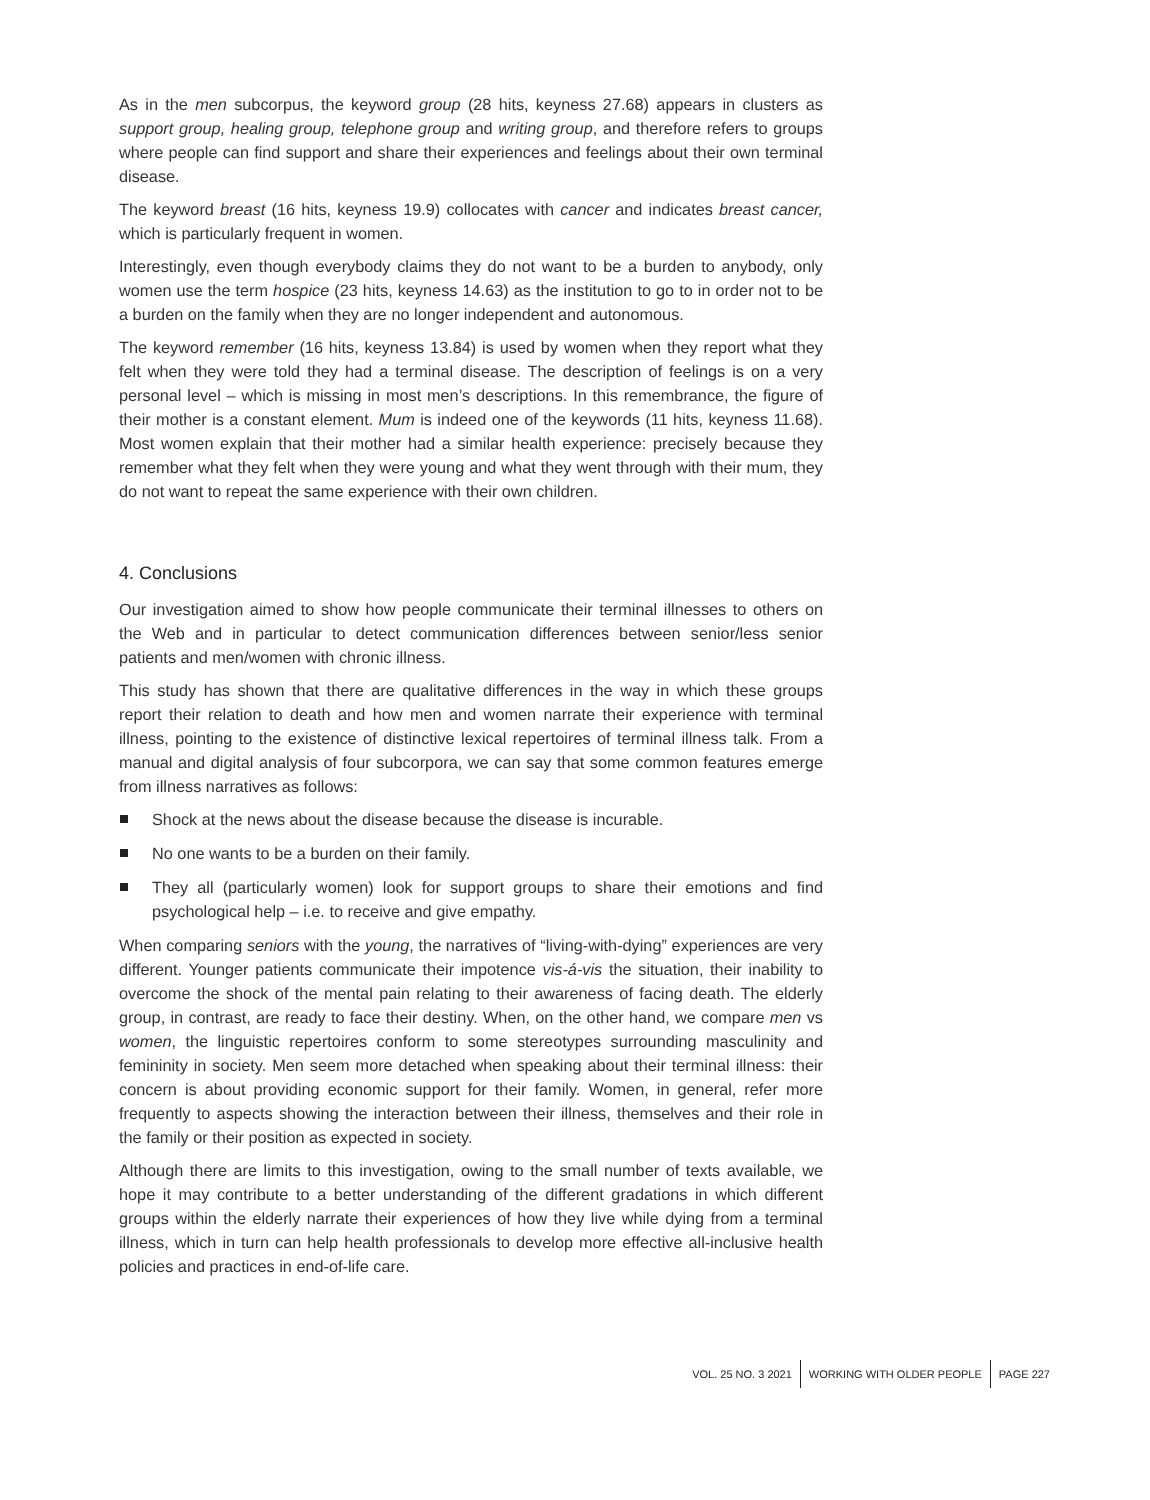As in the men subcorpus, the keyword group (28 hits, keyness 27.68) appears in clusters as support group, healing group, telephone group and writing group, and therefore refers to groups where people can find support and share their experiences and feelings about their own terminal disease.
The keyword breast (16 hits, keyness 19.9) collocates with cancer and indicates breast cancer, which is particularly frequent in women.
Interestingly, even though everybody claims they do not want to be a burden to anybody, only women use the term hospice (23 hits, keyness 14.63) as the institution to go to in order not to be a burden on the family when they are no longer independent and autonomous.
The keyword remember (16 hits, keyness 13.84) is used by women when they report what they felt when they were told they had a terminal disease. The description of feelings is on a very personal level – which is missing in most men’s descriptions. In this remembrance, the figure of their mother is a constant element. Mum is indeed one of the keywords (11 hits, keyness 11.68). Most women explain that their mother had a similar health experience: precisely because they remember what they felt when they were young and what they went through with their mum, they do not want to repeat the same experience with their own children.
4. Conclusions
Our investigation aimed to show how people communicate their terminal illnesses to others on the Web and in particular to detect communication differences between senior/less senior patients and men/women with chronic illness.
This study has shown that there are qualitative differences in the way in which these groups report their relation to death and how men and women narrate their experience with terminal illness, pointing to the existence of distinctive lexical repertoires of terminal illness talk. From a manual and digital analysis of four subcorpora, we can say that some common features emerge from illness narratives as follows:
Shock at the news about the disease because the disease is incurable.
No one wants to be a burden on their family.
They all (particularly women) look for support groups to share their emotions and find psychological help – i.e. to receive and give empathy.
When comparing seniors with the young, the narratives of “living-with-dying” experiences are very different. Younger patients communicate their impotence vis-á-vis the situation, their inability to overcome the shock of the mental pain relating to their awareness of facing death. The elderly group, in contrast, are ready to face their destiny. When, on the other hand, we compare men vs women, the linguistic repertoires conform to some stereotypes surrounding masculinity and femininity in society. Men seem more detached when speaking about their terminal illness: their concern is about providing economic support for their family. Women, in general, refer more frequently to aspects showing the interaction between their illness, themselves and their role in the family or their position as expected in society.
Although there are limits to this investigation, owing to the small number of texts available, we hope it may contribute to a better understanding of the different gradations in which different groups within the elderly narrate their experiences of how they live while dying from a terminal illness, which in turn can help health professionals to develop more effective all-inclusive health policies and practices in end-of-life care.
VOL. 25 NO. 3 2021 WORKING WITH OLDER PEOPLE PAGE 227